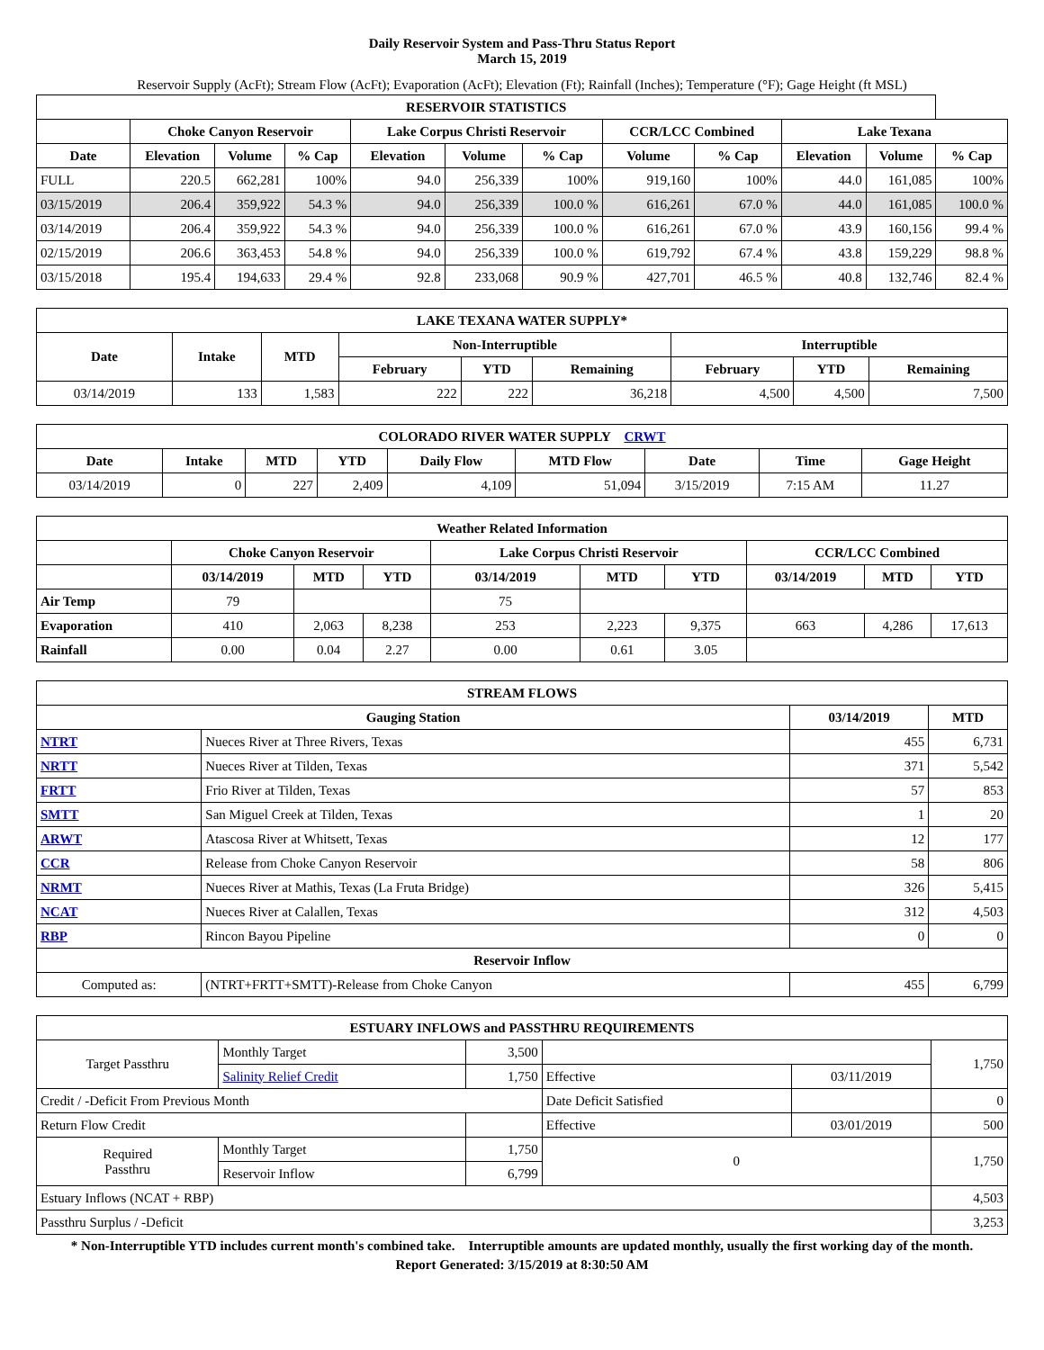Daily Reservoir System and Pass-Thru Status Report
March 15, 2019
Reservoir Supply (AcFt); Stream Flow (AcFt); Evaporation (AcFt); Elevation (Ft); Rainfall (Inches); Temperature (°F); Gage Height (ft MSL)
| RESERVOIR STATISTICS | | | | | | | | | | | |
| --- | --- | --- | --- | --- | --- | --- | --- | --- | --- | --- | --- |
| | Choke Canyon Reservoir | | | Lake Corpus Christi Reservoir | | | CCR/LCC Combined | | Lake Texana | | |
| Date | Elevation | Volume | % Cap | Elevation | Volume | % Cap | Volume | % Cap | Elevation | Volume | % Cap |
| FULL | 220.5 | 662,281 | 100% | 94.0 | 256,339 | 100% | 919,160 | 100% | 44.0 | 161,085 | 100% |
| 03/15/2019 | 206.4 | 359,922 | 54.3 % | 94.0 | 256,339 | 100.0 % | 616,261 | 67.0 % | 44.0 | 161,085 | 100.0 % |
| 03/14/2019 | 206.4 | 359,922 | 54.3 % | 94.0 | 256,339 | 100.0 % | 616,261 | 67.0 % | 43.9 | 160,156 | 99.4 % |
| 02/15/2019 | 206.6 | 363,453 | 54.8 % | 94.0 | 256,339 | 100.0 % | 619,792 | 67.4 % | 43.8 | 159,229 | 98.8 % |
| 03/15/2018 | 195.4 | 194,633 | 29.4 % | 92.8 | 233,068 | 90.9 % | 427,701 | 46.5 % | 40.8 | 132,746 | 82.4 % |
| LAKE TEXANA WATER SUPPLY* | | | | | | | | |
| --- | --- | --- | --- | --- | --- | --- | --- | --- |
| Date | Intake | MTD | Non-Interruptible | | | Interruptible | | |
| | | | February | YTD | Remaining | February | YTD | Remaining |
| 03/14/2019 | 133 | 1,583 | 222 | 222 | 36,218 | 4,500 | 4,500 | 7,500 |
| COLORADO RIVER WATER SUPPLY CRWT | | | | | | | | |
| --- | --- | --- | --- | --- | --- | --- | --- | --- |
| Date | Intake | MTD | YTD | Daily Flow | MTD Flow | Date | Time | Gage Height |
| 03/14/2019 | 0 | 227 | 2,409 | 4,109 | 51,094 | 3/15/2019 | 7:15 AM | 11.27 |
| Weather Related Information | | | | | | | | | |
| --- | --- | --- | --- | --- | --- | --- | --- | --- | --- |
| | Choke Canyon Reservoir | | | Lake Corpus Christi Reservoir | | | CCR/LCC Combined | | |
| | 03/14/2019 | MTD | YTD | 03/14/2019 | MTD | YTD | 03/14/2019 | MTD | YTD |
| Air Temp | 79 | | | 75 | | | | | |
| Evaporation | 410 | 2,063 | 8,238 | 253 | 2,223 | 9,375 | 663 | 4,286 | 17,613 |
| Rainfall | 0.00 | 0.04 | 2.27 | 0.00 | 0.61 | 3.05 | | | |
| STREAM FLOWS | | | |
| --- | --- | --- | --- |
| Gauging Station | | 03/14/2019 | MTD |
| NTRT | Nueces River at Three Rivers, Texas | 455 | 6,731 |
| NRTT | Nueces River at Tilden, Texas | 371 | 5,542 |
| FRTT | Frio River at Tilden, Texas | 57 | 853 |
| SMTT | San Miguel Creek at Tilden, Texas | 1 | 20 |
| ARWT | Atascosa River at Whitsett, Texas | 12 | 177 |
| CCR | Release from Choke Canyon Reservoir | 58 | 806 |
| NRMT | Nueces River at Mathis, Texas (La Fruta Bridge) | 326 | 5,415 |
| NCAT | Nueces River at Calallen, Texas | 312 | 4,503 |
| RBP | Rincon Bayou Pipeline | 0 | 0 |
| Reservoir Inflow | | | |
| Computed as: | (NTRT+FRTT+SMTT)-Release from Choke Canyon | 455 | 6,799 |
| ESTUARY INFLOWS and PASSTHRU REQUIREMENTS | | | | | |
| --- | --- | --- | --- | --- | --- |
| Target Passthru | Monthly Target | 3,500 | | | 1,750 |
| | Salinity Relief Credit | 1,750 | Effective | 03/11/2019 | |
| Credit / -Deficit From Previous Month | | | Date Deficit Satisfied | | 0 |
| Return Flow Credit | | | Effective | 03/01/2019 | 500 |
| Required Passthru | Monthly Target | 1,750 | 0 | | 1,750 |
| | Reservoir Inflow | 6,799 | | | |
| Estuary Inflows (NCAT + RBP) | | | | | 4,503 |
| Passthru Surplus / -Deficit | | | | | 3,253 |
* Non-Interruptible YTD includes current month's combined take. Interruptible amounts are updated monthly, usually the first working day of the month.
Report Generated: 3/15/2019 at 8:30:50 AM